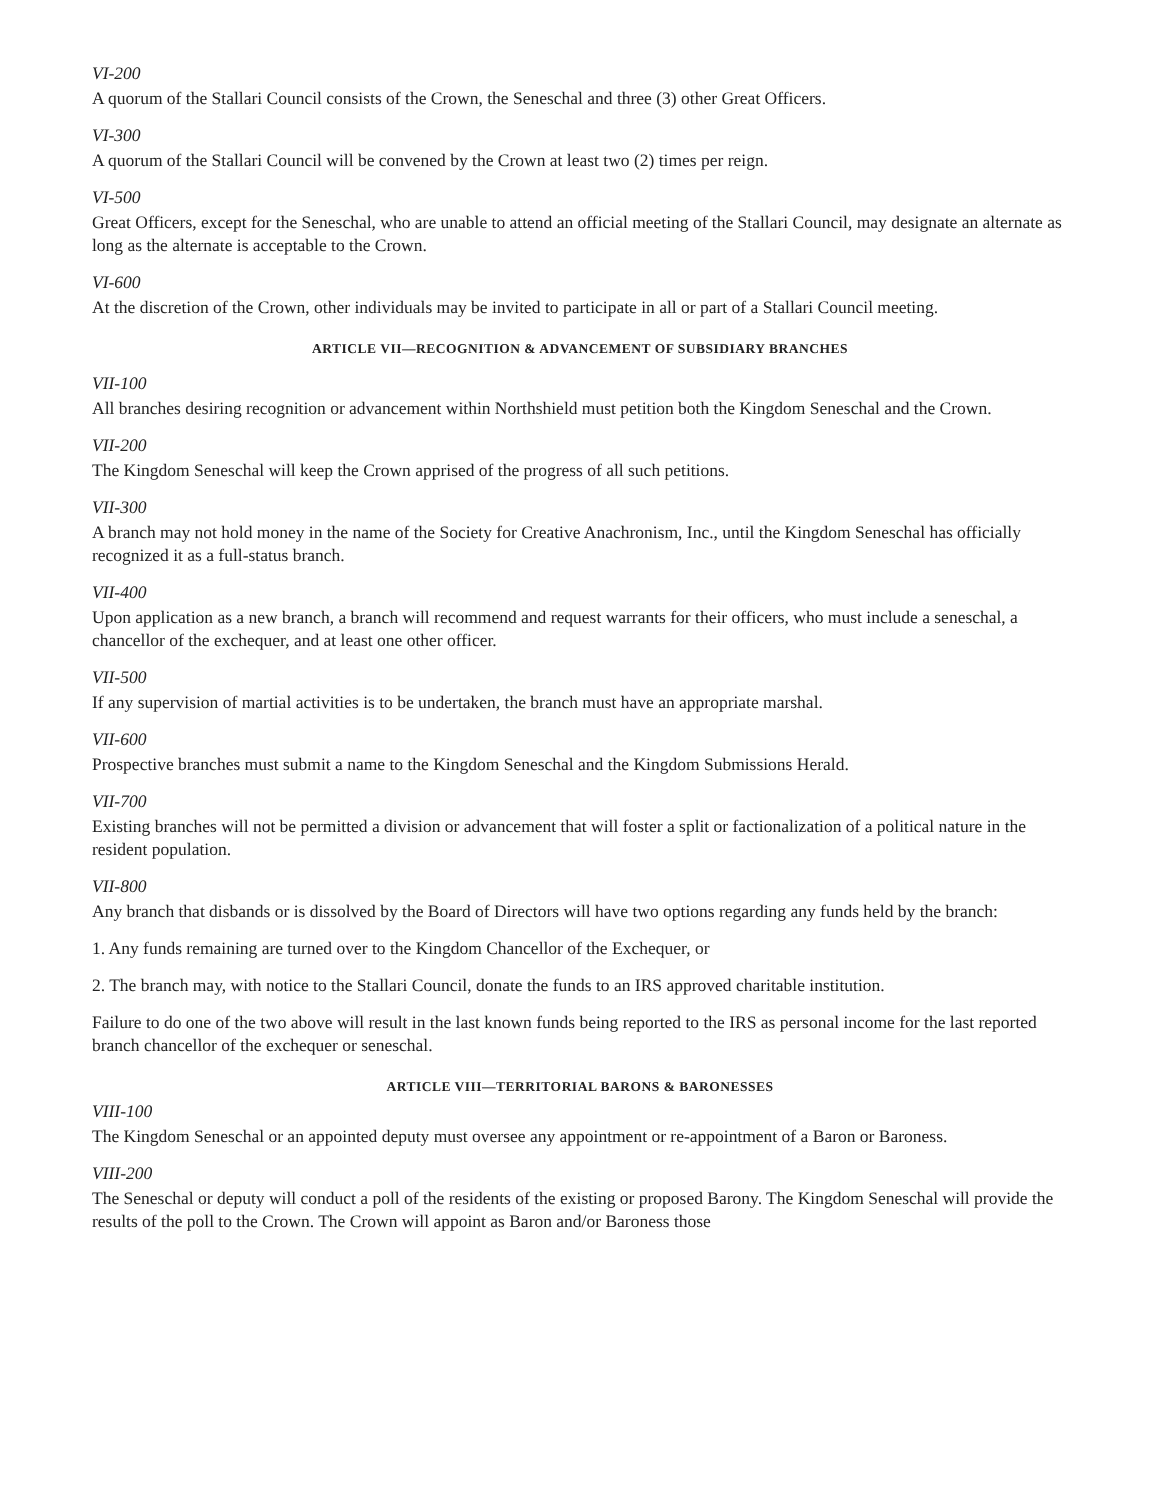VI-200
A quorum of the Stallari Council consists of the Crown, the Seneschal and three (3) other Great Officers.
VI-300
A quorum of the Stallari Council will be convened by the Crown at least two (2) times per reign.
VI-500
Great Officers, except for the Seneschal, who are unable to attend an official meeting of the Stallari Council, may designate an alternate as long as the alternate is acceptable to the Crown.
VI-600
At the discretion of the Crown, other individuals may be invited to participate in all or part of a Stallari Council meeting.
ARTICLE VII—RECOGNITION & ADVANCEMENT OF SUBSIDIARY BRANCHES
VII-100
All branches desiring recognition or advancement within Northshield must petition both the Kingdom Seneschal and the Crown.
VII-200
The Kingdom Seneschal will keep the Crown apprised of the progress of all such petitions.
VII-300
A branch may not hold money in the name of the Society for Creative Anachronism, Inc., until the Kingdom Seneschal has officially recognized it as a full-status branch.
VII-400
Upon application as a new branch, a branch will recommend and request warrants for their officers, who must include a seneschal, a chancellor of the exchequer, and at least one other officer.
VII-500
If any supervision of martial activities is to be undertaken, the branch must have an appropriate marshal.
VII-600
Prospective branches must submit a name to the Kingdom Seneschal and the Kingdom Submissions Herald.
VII-700
Existing branches will not be permitted a division or advancement that will foster a split or factionalization of a political nature in the resident population.
VII-800
Any branch that disbands or is dissolved by the Board of Directors will have two options regarding any funds held by the branch:
1. Any funds remaining are turned over to the Kingdom Chancellor of the Exchequer, or
2. The branch may, with notice to the Stallari Council, donate the funds to an IRS approved charitable institution.
Failure to do one of the two above will result in the last known funds being reported to the IRS as personal income for the last reported branch chancellor of the exchequer or seneschal.
ARTICLE VIII—TERRITORIAL BARONS & BARONESSES
VIII-100
The Kingdom Seneschal or an appointed deputy must oversee any appointment or re-appointment of a Baron or Baroness.
VIII-200
The Seneschal or deputy will conduct a poll of the residents of the existing or proposed Barony. The Kingdom Seneschal will provide the results of the poll to the Crown. The Crown will appoint as Baron and/or Baroness those